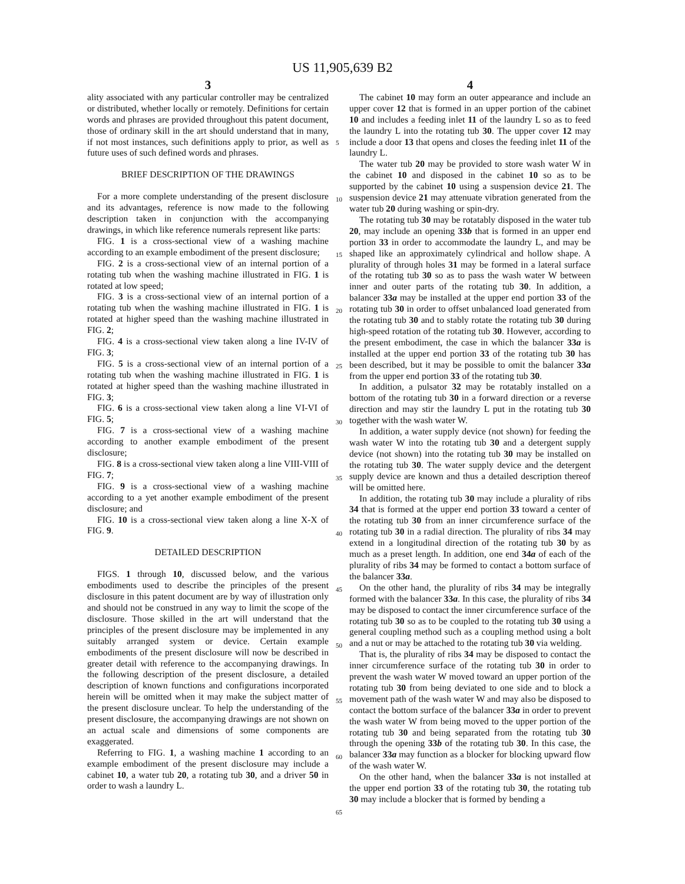US 11,905,639 B2
3
ality associated with any particular controller may be centralized or distributed, whether locally or remotely. Definitions for certain words and phrases are provided throughout this patent document, those of ordinary skill in the art should understand that in many, if not most instances, such definitions apply to prior, as well as future uses of such defined words and phrases.
BRIEF DESCRIPTION OF THE DRAWINGS
For a more complete understanding of the present disclosure and its advantages, reference is now made to the following description taken in conjunction with the accompanying drawings, in which like reference numerals represent like parts:
FIG. 1 is a cross-sectional view of a washing machine according to an example embodiment of the present disclosure;
FIG. 2 is a cross-sectional view of an internal portion of a rotating tub when the washing machine illustrated in FIG. 1 is rotated at low speed;
FIG. 3 is a cross-sectional view of an internal portion of a rotating tub when the washing machine illustrated in FIG. 1 is rotated at higher speed than the washing machine illustrated in FIG. 2;
FIG. 4 is a cross-sectional view taken along a line IV-IV of FIG. 3;
FIG. 5 is a cross-sectional view of an internal portion of a rotating tub when the washing machine illustrated in FIG. 1 is rotated at higher speed than the washing machine illustrated in FIG. 3;
FIG. 6 is a cross-sectional view taken along a line VI-VI of FIG. 5;
FIG. 7 is a cross-sectional view of a washing machine according to another example embodiment of the present disclosure;
FIG. 8 is a cross-sectional view taken along a line VIII-VIII of FIG. 7;
FIG. 9 is a cross-sectional view of a washing machine according to a yet another example embodiment of the present disclosure; and
FIG. 10 is a cross-sectional view taken along a line X-X of FIG. 9.
DETAILED DESCRIPTION
FIGS. 1 through 10, discussed below, and the various embodiments used to describe the principles of the present disclosure in this patent document are by way of illustration only and should not be construed in any way to limit the scope of the disclosure. Those skilled in the art will understand that the principles of the present disclosure may be implemented in any suitably arranged system or device. Certain example embodiments of the present disclosure will now be described in greater detail with reference to the accompanying drawings. In the following description of the present disclosure, a detailed description of known functions and configurations incorporated herein will be omitted when it may make the subject matter of the present disclosure unclear. To help the understanding of the present disclosure, the accompanying drawings are not shown on an actual scale and dimensions of some components are exaggerated.
Referring to FIG. 1, a washing machine 1 according to an example embodiment of the present disclosure may include a cabinet 10, a water tub 20, a rotating tub 30, and a driver 50 in order to wash a laundry L.
4
The cabinet 10 may form an outer appearance and include an upper cover 12 that is formed in an upper portion of the cabinet 10 and includes a feeding inlet 11 of the laundry L so as to feed the laundry L into the rotating tub 30. The upper cover 12 may include a door 13 that opens and closes the feeding inlet 11 of the laundry L.
The water tub 20 may be provided to store wash water W in the cabinet 10 and disposed in the cabinet 10 so as to be supported by the cabinet 10 using a suspension device 21. The suspension device 21 may attenuate vibration generated from the water tub 20 during washing or spin-dry.
The rotating tub 30 may be rotatably disposed in the water tub 20, may include an opening 33b that is formed in an upper end portion 33 in order to accommodate the laundry L, and may be shaped like an approximately cylindrical and hollow shape. A plurality of through holes 31 may be formed in a lateral surface of the rotating tub 30 so as to pass the wash water W between inner and outer parts of the rotating tub 30. In addition, a balancer 33a may be installed at the upper end portion 33 of the rotating tub 30 in order to offset unbalanced load generated from the rotating tub 30 and to stably rotate the rotating tub 30 during high-speed rotation of the rotating tub 30. However, according to the present embodiment, the case in which the balancer 33a is installed at the upper end portion 33 of the rotating tub 30 has been described, but it may be possible to omit the balancer 33a from the upper end portion 33 of the rotating tub 30.
In addition, a pulsator 32 may be rotatably installed on a bottom of the rotating tub 30 in a forward direction or a reverse direction and may stir the laundry L put in the rotating tub 30 together with the wash water W.
In addition, a water supply device (not shown) for feeding the wash water W into the rotating tub 30 and a detergent supply device (not shown) into the rotating tub 30 may be installed on the rotating tub 30. The water supply device and the detergent supply device are known and thus a detailed description thereof will be omitted here.
In addition, the rotating tub 30 may include a plurality of ribs 34 that is formed at the upper end portion 33 toward a center of the rotating tub 30 from an inner circumference surface of the rotating tub 30 in a radial direction. The plurality of ribs 34 may extend in a longitudinal direction of the rotating tub 30 by as much as a preset length. In addition, one end 34a of each of the plurality of ribs 34 may be formed to contact a bottom surface of the balancer 33a.
On the other hand, the plurality of ribs 34 may be integrally formed with the balancer 33a. In this case, the plurality of ribs 34 may be disposed to contact the inner circumference surface of the rotating tub 30 so as to be coupled to the rotating tub 30 using a general coupling method such as a coupling method using a bolt and a nut or may be attached to the rotating tub 30 via welding.
That is, the plurality of ribs 34 may be disposed to contact the inner circumference surface of the rotating tub 30 in order to prevent the wash water W moved toward an upper portion of the rotating tub 30 from being deviated to one side and to block a movement path of the wash water W and may also be disposed to contact the bottom surface of the balancer 33a in order to prevent the wash water W from being moved to the upper portion of the rotating tub 30 and being separated from the rotating tub 30 through the opening 33b of the rotating tub 30. In this case, the balancer 33a may function as a blocker for blocking upward flow of the wash water W.
On the other hand, when the balancer 33a is not installed at the upper end portion 33 of the rotating tub 30, the rotating tub 30 may include a blocker that is formed by bending a
5
10
15
20
25
30
35
40
45
50
55
60
65